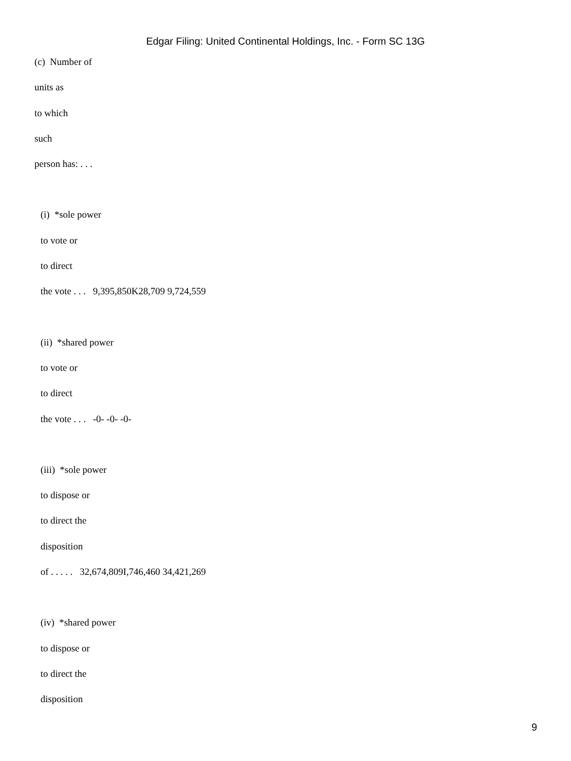Edgar Filing: United Continental Holdings, Inc. - Form SC 13G
(c) Number of
units as
to which
such
person has: . . .
(i) *sole power
to vote or
to direct
the vote . . . 9,395,850K28,709 9,724,559
(ii) *shared power
to vote or
to direct
the vote . . . -0- -0- -0-
(iii) *sole power
to dispose or
to direct the
disposition
of . . . . . 32,674,809I,746,460 34,421,269
(iv) *shared power
to dispose or
to direct the
disposition
9